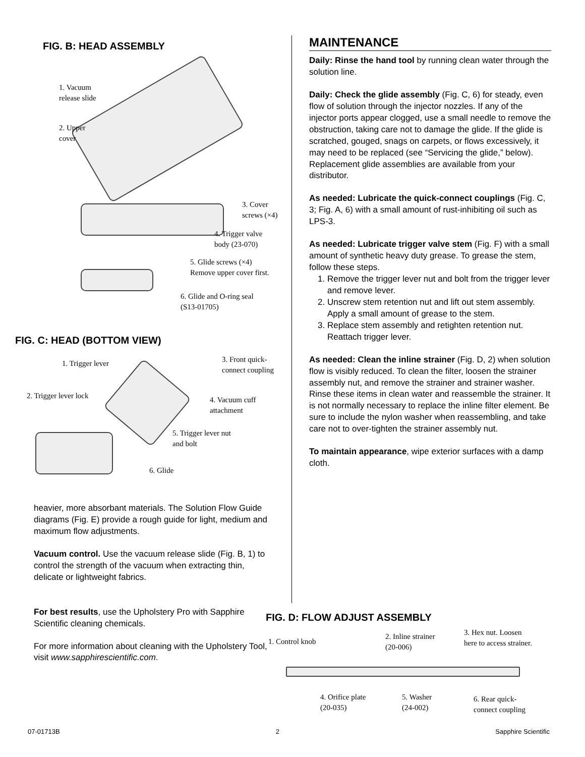FIG. B: HEAD ASSEMBLY
1. Vacuum
release slide
2. Upper
cover
3. Cover
screws (×4)
4. Trigger valve
body (23-070)
5. Glide screws (×4)
Remove upper cover first.
6. Glide and O-ring seal
(S13-01705)
FIG. C: HEAD (BOTTOM VIEW)
1. Trigger lever 3. Front quick-
connect coupling
2. Trigger lever lock 4. Vacuum cuff
attachment
5. Trigger lever nut
and bolt
6. Glide
heavier, more absorbant materials. The Solution Flow Guide diagrams (Fig. E) provide a rough guide for light, medium and maximum flow adjustments.
Vacuum control. Use the vacuum release slide (Fig. B, 1) to control the strength of the vacuum when extracting thin, delicate or lightweight fabrics.
For best results, use the Upholstery Pro with Sapphire Scientific cleaning chemicals.
For more information about cleaning with the Upholstery Tool, visit www.sapphirescientific.com.
MAINTENANCE
Daily: Rinse the hand tool by running clean water through the solution line.
Daily: Check the glide assembly (Fig. C, 6) for steady, even flow of solution through the injector nozzles. If any of the injector ports appear clogged, use a small needle to remove the obstruction, taking care not to damage the glide. If the glide is scratched, gouged, snags on carpets, or flows excessively, it may need to be replaced (see “Servicing the glide,” below). Replacement glide assemblies are available from your distributor.
As needed: Lubricate the quick-connect couplings (Fig. C, 3; Fig. A, 6) with a small amount of rust-inhibiting oil such as LPS-3.
As needed: Lubricate trigger valve stem (Fig. F) with a small amount of synthetic heavy duty grease. To grease the stem, follow these steps.
1. Remove the trigger lever nut and bolt from the trigger lever and remove lever.
2. Unscrew stem retention nut and lift out stem assembly. Apply a small amount of grease to the stem.
3. Replace stem assembly and retighten retention nut. Reattach trigger lever.
As needed: Clean the inline strainer (Fig. D, 2) when solution flow is visibly reduced. To clean the filter, loosen the strainer assembly nut, and remove the strainer and strainer washer. Rinse these items in clean water and reassemble the strainer. It is not normally necessary to replace the inline filter element. Be sure to include the nylon washer when reassembling, and take care not to over-tighten the strainer assembly nut.
To maintain appearance, wipe exterior surfaces with a damp cloth.
FIG. D: FLOW ADJUST ASSEMBLY
1. Control knob
2. Inline strainer
(20-006)
3. Hex nut. Loosen
here to access strainer.
4. Orifice plate
(20-035)
5. Washer
(24-002)
6. Rear quick-
connect coupling
07-01713B 2 Sapphire Scientific